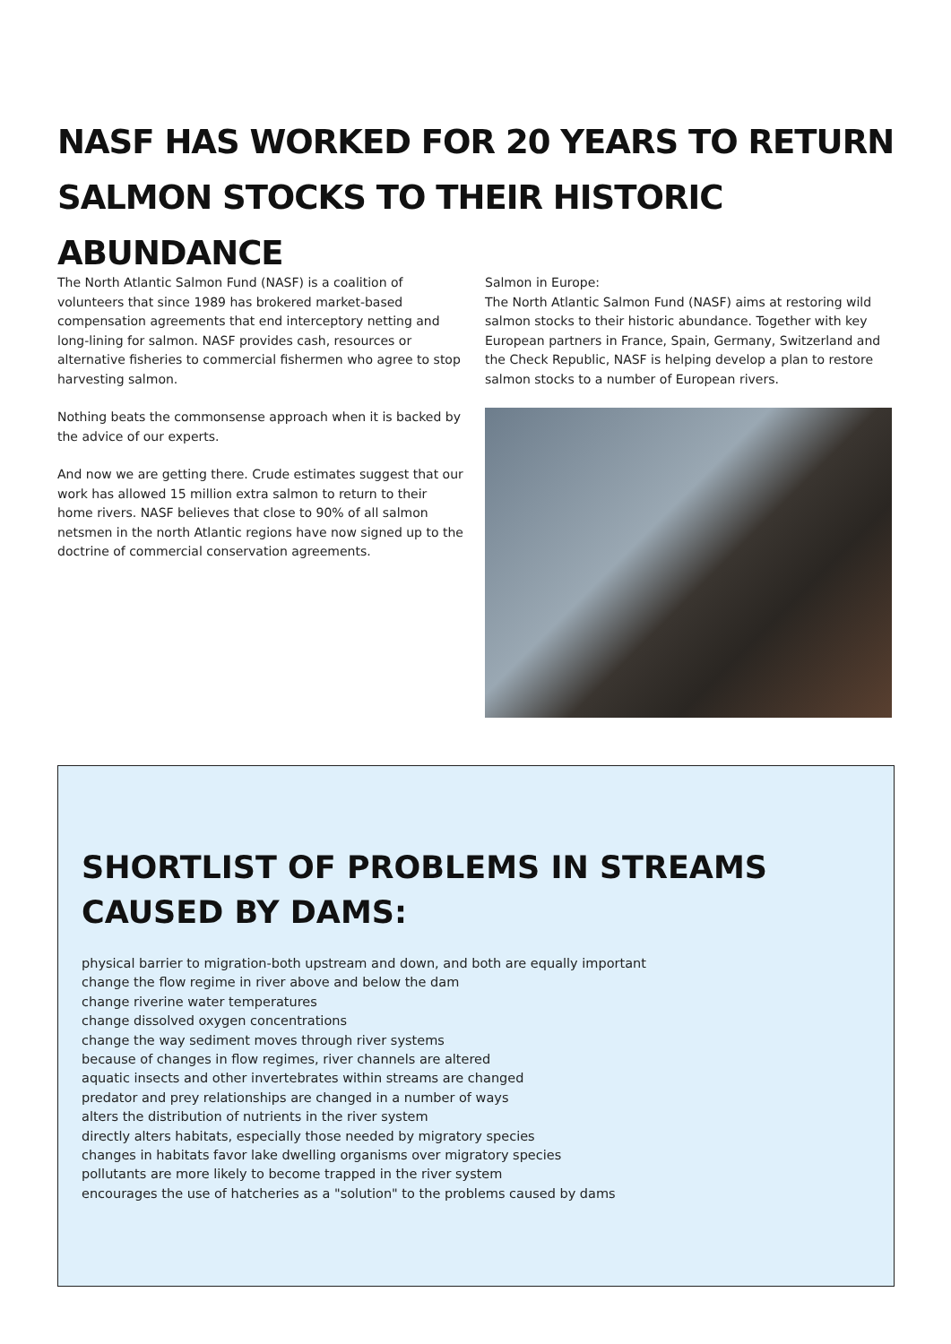NASF HAS WORKED FOR 20 YEARS TO RETURN SALMON STOCKS TO THEIR HISTORIC ABUNDANCE
The North Atlantic Salmon Fund (NASF) is a coalition of volunteers that since 1989 has brokered market-based compensation agreements that end interceptory netting and long-lining for salmon. NASF provides cash, resources or alternative fisheries to commercial fishermen who agree to stop harvesting salmon.
Nothing beats the commonsense approach when it is backed by the advice of our experts.
And now we are getting there. Crude estimates suggest that our work has allowed 15 million extra salmon to return to their home rivers. NASF believes that close to 90% of all salmon netsmen in the north Atlantic regions have now signed up to the doctrine of commercial conservation agreements.
Salmon in Europe:
The North Atlantic Salmon Fund (NASF) aims at restoring wild salmon stocks to their historic abundance. Together with key European partners in France, Spain, Germany, Switzerland and the Check Republic, NASF is helping develop a plan to restore salmon stocks to a number of European rivers.
SHORTLIST OF PROBLEMS IN STREAMS CAUSED BY DAMS:
physical barrier to migration-both upstream and down, and both are equally important
change the flow regime in river above and below the dam
change riverine water temperatures
change dissolved oxygen concentrations
change the way sediment moves through river systems
because of changes in flow regimes, river channels are altered
aquatic insects and other invertebrates within streams are changed
predator and prey relationships are changed in a number of ways
alters the distribution of nutrients in the river system
directly alters habitats, especially those needed by migratory species
changes in habitats favor lake dwelling organisms over migratory species
pollutants are more likely to become trapped in the river system
encourages the use of hatcheries as a "solution" to the problems caused by dams